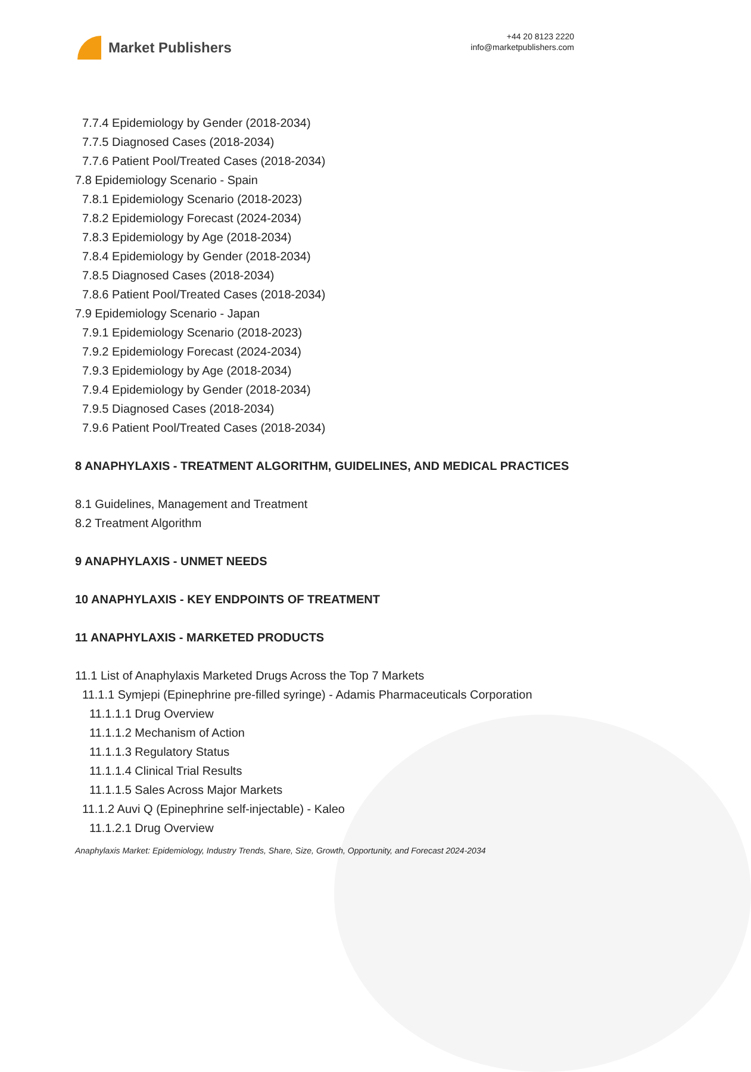Market Publishers
+44 20 8123 2220
info@marketpublishers.com
7.7.4 Epidemiology by Gender (2018-2034)
7.7.5 Diagnosed Cases (2018-2034)
7.7.6 Patient Pool/Treated Cases (2018-2034)
7.8 Epidemiology Scenario - Spain
7.8.1 Epidemiology Scenario (2018-2023)
7.8.2 Epidemiology Forecast (2024-2034)
7.8.3 Epidemiology by Age (2018-2034)
7.8.4 Epidemiology by Gender (2018-2034)
7.8.5 Diagnosed Cases (2018-2034)
7.8.6 Patient Pool/Treated Cases (2018-2034)
7.9 Epidemiology Scenario - Japan
7.9.1 Epidemiology Scenario (2018-2023)
7.9.2 Epidemiology Forecast (2024-2034)
7.9.3 Epidemiology by Age (2018-2034)
7.9.4 Epidemiology by Gender (2018-2034)
7.9.5 Diagnosed Cases (2018-2034)
7.9.6 Patient Pool/Treated Cases (2018-2034)
8 ANAPHYLAXIS - TREATMENT ALGORITHM, GUIDELINES, AND MEDICAL PRACTICES
8.1 Guidelines, Management and Treatment
8.2 Treatment Algorithm
9 ANAPHYLAXIS - UNMET NEEDS
10 ANAPHYLAXIS - KEY ENDPOINTS OF TREATMENT
11 ANAPHYLAXIS - MARKETED PRODUCTS
11.1 List of Anaphylaxis Marketed Drugs Across the Top 7 Markets
11.1.1 Symjepi (Epinephrine pre-filled syringe) - Adamis Pharmaceuticals Corporation
11.1.1.1 Drug Overview
11.1.1.2 Mechanism of Action
11.1.1.3 Regulatory Status
11.1.1.4 Clinical Trial Results
11.1.1.5 Sales Across Major Markets
11.1.2 Auvi Q (Epinephrine self-injectable) - Kaleo
11.1.2.1 Drug Overview
Anaphylaxis Market: Epidemiology, Industry Trends, Share, Size, Growth, Opportunity, and Forecast 2024-2034